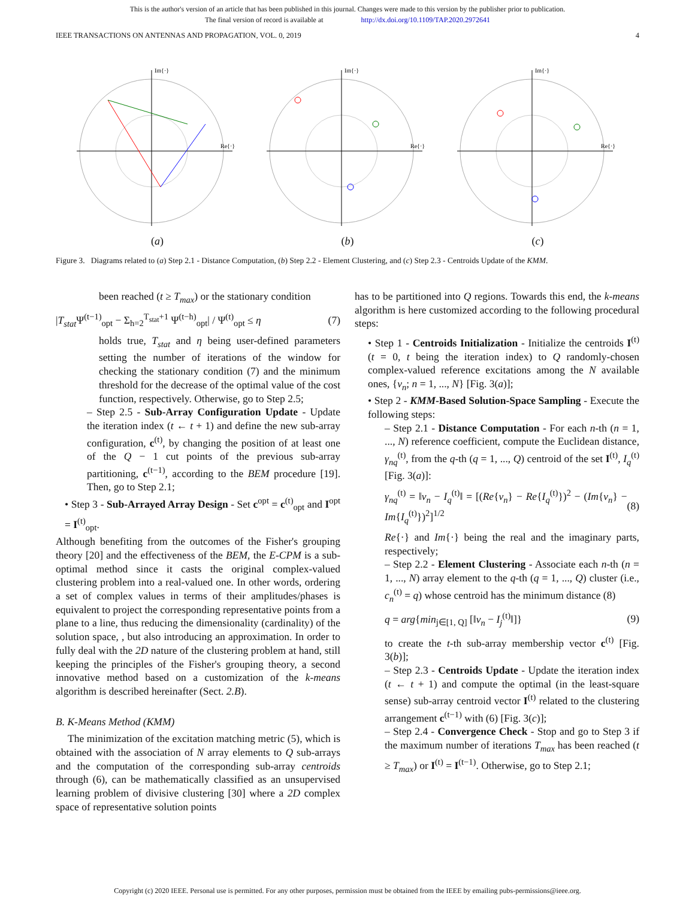This is the author's version of an article that has been published in this journal. Changes were made to this version by the publisher prior to publication.
The final version of record is available at http://dx.doi.org/10.1109/TAP.2020.2972641
IEEE TRANSACTIONS ON ANTENNAS AND PROPAGATION, VOL. 0, 2019 4
Re{·}
Im{·}
(a)
Re{·}
Im{·}
(b)
Re{·}
Im{·}
(c)
Figure 3. Diagrams related to (a) Step 2.1 - Distance Computation, (b) Step 2.2 - Element Clustering, and (c) Step 2.3 - Centroids Update of the KMM.
been reached (t ≥ T<sub>max</sub>) or the stationary condition
|T<sub>stat</sub> Ψ<sup>(t−1)</sup><sub>opt</sub> − Σ<sub>h=2</sub><sup>T<sub>stat</sub>+1</sup> Ψ<sup>(t−h)</sup><sub>opt</sub>| / Ψ<sup>(t)</sup><sub>opt</sub> ≤ η (7)
holds true, T<sub>stat</sub> and η being user-defined parameters setting the number of iterations of the window for checking the stationary condition (7) and the minimum threshold for the decrease of the optimal value of the cost function, respectively. Otherwise, go to Step 2.5;
– Step 2.5 - Sub-Array Configuration Update - Update the iteration index (t ← t + 1) and define the new sub-array configuration, c<sup>(t)</sup>, by changing the position of at least one of the Q − 1 cut points of the previous sub-array partitioning, c<sup>(t−1)</sup>, according to the BEM procedure [19]. Then, go to Step 2.1;
• Step 3 - Sub-Arrayed Array Design - Set c<sup>opt</sup> = c<sup>(t)</sup><sub>opt</sub> and I<sup>opt</sup> = I<sup>(t)</sup><sub>opt</sub>.
Although benefiting from the outcomes of the Fisher's grouping theory [20] and the effectiveness of the BEM, the E-CPM is a sub-optimal method since it casts the original complex-valued clustering problem into a real-valued one. In other words, ordering a set of complex values in terms of their amplitudes/phases is equivalent to project the corresponding representative points from a plane to a line, thus reducing the dimensionality (cardinality) of the solution space, , but also introducing an approximation. In order to fully deal with the 2D nature of the clustering problem at hand, still keeping the principles of the Fisher's grouping theory, a second innovative method based on a customization of the k-means algorithm is described hereinafter (Sect. 2.B).
B. K-Means Method (KMM)
The minimization of the excitation matching metric (5), which is obtained with the association of N array elements to Q sub-arrays and the computation of the corresponding sub-array centroids through (6), can be mathematically classified as an unsupervised learning problem of divisive clustering [30] where a 2D complex space of representative solution points
has to be partitioned into Q regions. Towards this end, the k-means algorithm is here customized according to the following procedural steps:
• Step 1 - Centroids Initialization - Initialize the centroids I<sup>(t)</sup> (t = 0, t being the iteration index) to Q randomly-chosen complex-valued reference excitations among the N available ones, {v<sub>n</sub>; n = 1, ..., N} [Fig. 3(a)];
• Step 2 - KMM-Based Solution-Space Sampling - Execute the following steps:
– Step 2.1 - Distance Computation - For each n-th (n = 1, ..., N) reference coefficient, compute the Euclidean distance, γ<sub>nq</sub><sup>(t)</sup>, from the q-th (q = 1, ..., Q) centroid of the set I<sup>(t)</sup>, I<sub>q</sub><sup>(t)</sup> [Fig. 3(a)]:
γ<sub>nq</sub><sup>(t)</sup> = ‖v<sub>n</sub> − I<sub>q</sub><sup>(t)</sup>‖ = [(Re{v<sub>n</sub>} − Re{I<sub>q</sub><sup>(t)</sup>})<sup>2</sup> − (Im{v<sub>n</sub>} − Im{I<sub>q</sub><sup>(t)</sup>})<sup>2</sup>]<sup>1/2</sup> (8)
Re{·} and Im{·} being the real and the imaginary parts, respectively;
– Step 2.2 - Element Clustering - Associate each n-th (n = 1, ..., N) array element to the q-th (q = 1, ..., Q) cluster (i.e., c<sub>n</sub><sup>(t)</sup> = q) whose centroid has the minimum distance (8)
q = arg{min<sub>j∈[1, Q]</sub> [‖v<sub>n</sub> − I<sub>j</sub><sup>(t)</sup>‖]} (9)
to create the t-th sub-array membership vector c<sup>(t)</sup> [Fig. 3(b)];
– Step 2.3 - Centroids Update - Update the iteration index (t ← t + 1) and compute the optimal (in the least-square sense) sub-array centroid vector I<sup>(t)</sup> related to the clustering arrangement c<sup>(t−1)</sup> with (6) [Fig. 3(c)];
– Step 2.4 - Convergence Check - Stop and go to Step 3 if the maximum number of iterations T<sub>max</sub> has been reached (t ≥ T<sub>max</sub>) or I<sup>(t)</sup> = I<sup>(t−1)</sup>. Otherwise, go to Step 2.1;
Copyright (c) 2020 IEEE. Personal use is permitted. For any other purposes, permission must be obtained from the IEEE by emailing pubs-permissions@ieee.org.